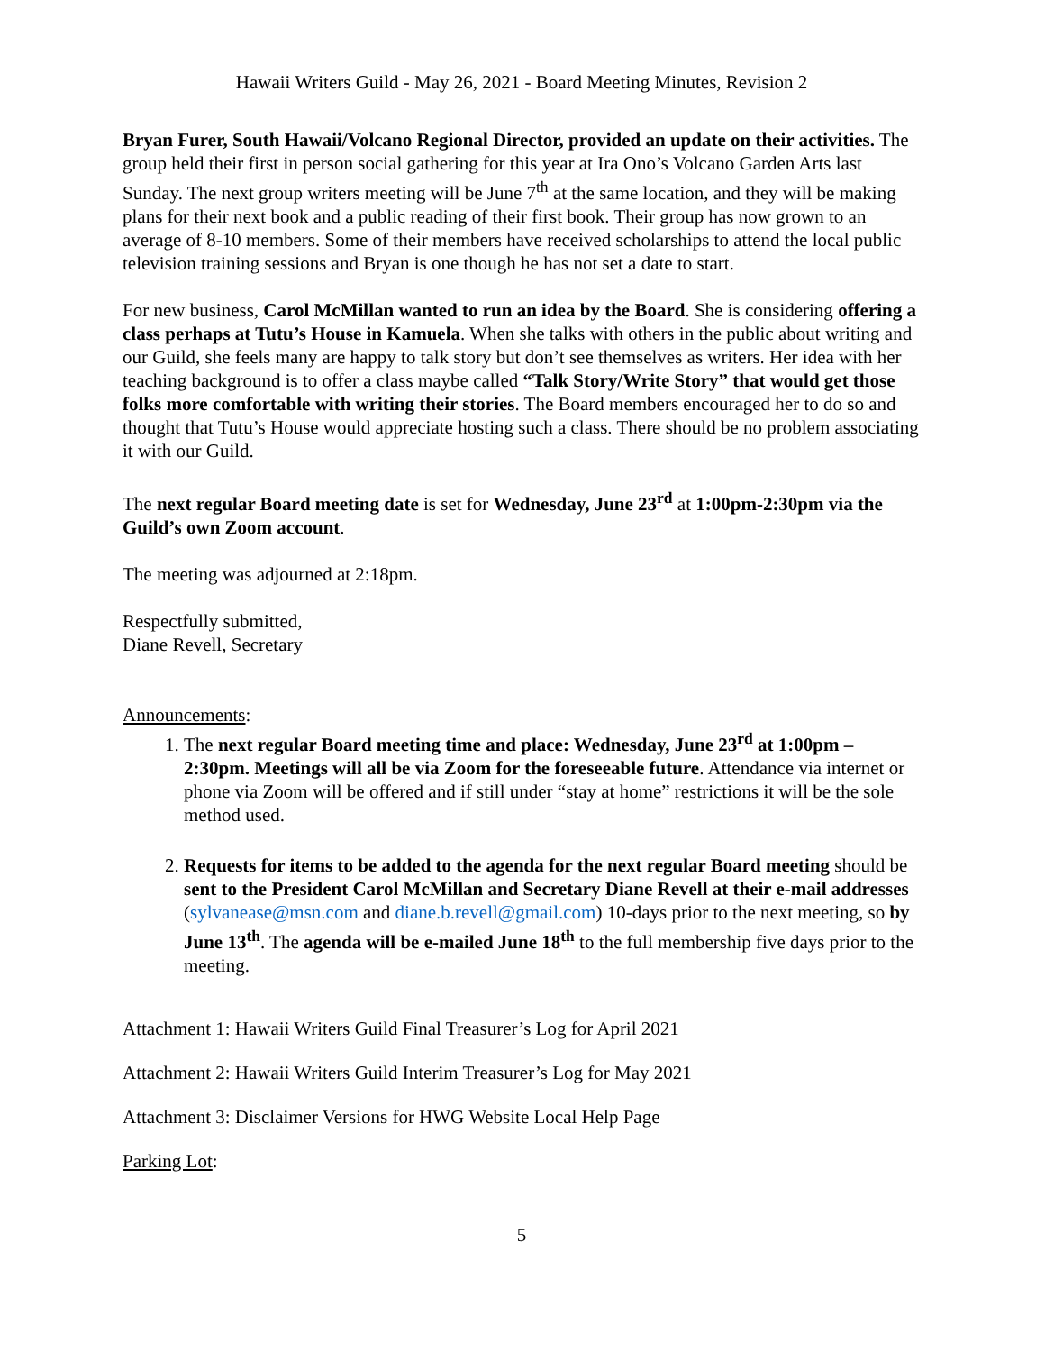Hawaii Writers Guild - May 26, 2021 - Board Meeting Minutes, Revision 2
Bryan Furer, South Hawaii/Volcano Regional Director, provided an update on their activities. The group held their first in person social gathering for this year at Ira Ono’s Volcano Garden Arts last Sunday. The next group writers meeting will be June 7<sup>th</sup> at the same location, and they will be making plans for their next book and a public reading of their first book. Their group has now grown to an average of 8-10 members. Some of their members have received scholarships to attend the local public television training sessions and Bryan is one though he has not set a date to start.
For new business, Carol McMillan wanted to run an idea by the Board. She is considering offering a class perhaps at Tutu’s House in Kamuela. When she talks with others in the public about writing and our Guild, she feels many are happy to talk story but don’t see themselves as writers. Her idea with her teaching background is to offer a class maybe called “Talk Story/Write Story” that would get those folks more comfortable with writing their stories. The Board members encouraged her to do so and thought that Tutu’s House would appreciate hosting such a class. There should be no problem associating it with our Guild.
The next regular Board meeting date is set for Wednesday, June 23<sup>rd</sup> at 1:00pm-2:30pm via the Guild’s own Zoom account.
The meeting was adjourned at 2:18pm.
Respectfully submitted,
Diane Revell, Secretary
Announcements:
1. The next regular Board meeting time and place: Wednesday, June 23<sup>rd</sup> at 1:00pm – 2:30pm. Meetings will all be via Zoom for the foreseeable future. Attendance via internet or phone via Zoom will be offered and if still under “stay at home” restrictions it will be the sole method used.
2. Requests for items to be added to the agenda for the next regular Board meeting should be sent to the President Carol McMillan and Secretary Diane Revell at their e-mail addresses (sylvanease@msn.com and diane.b.revell@gmail.com) 10-days prior to the next meeting, so by June 13<sup>th</sup>. The agenda will be e-mailed June 18<sup>th</sup> to the full membership five days prior to the meeting.
Attachment 1: Hawaii Writers Guild Final Treasurer’s Log for April 2021
Attachment 2: Hawaii Writers Guild Interim Treasurer’s Log for May 2021
Attachment 3: Disclaimer Versions for HWG Website Local Help Page
Parking Lot:
5